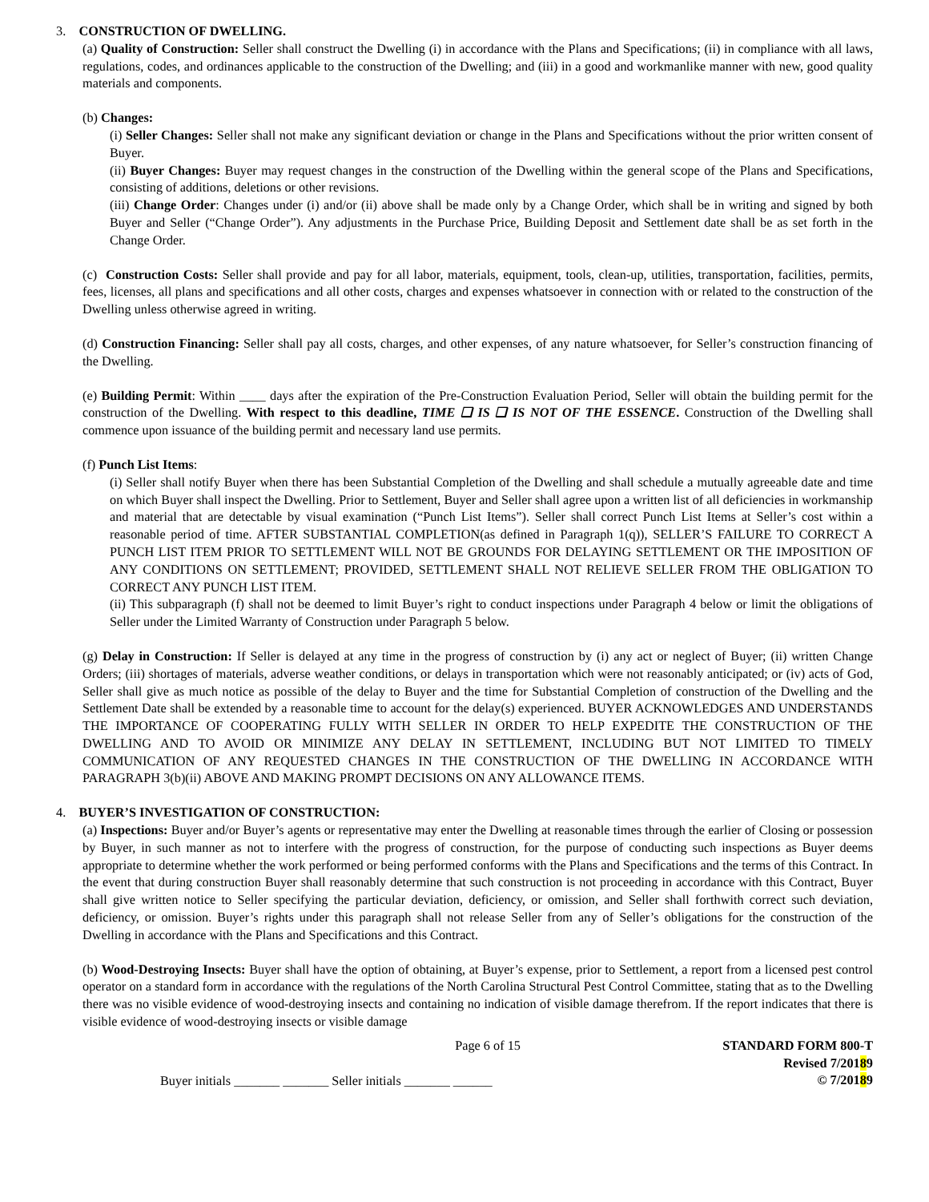3. CONSTRUCTION OF DWELLING.
(a) Quality of Construction: Seller shall construct the Dwelling (i) in accordance with the Plans and Specifications; (ii) in compliance with all laws, regulations, codes, and ordinances applicable to the construction of the Dwelling; and (iii) in a good and workmanlike manner with new, good quality materials and components.
(b) Changes:
(i) Seller Changes: Seller shall not make any significant deviation or change in the Plans and Specifications without the prior written consent of Buyer.
(ii) Buyer Changes: Buyer may request changes in the construction of the Dwelling within the general scope of the Plans and Specifications, consisting of additions, deletions or other revisions.
(iii) Change Order: Changes under (i) and/or (ii) above shall be made only by a Change Order, which shall be in writing and signed by both Buyer and Seller (“Change Order”). Any adjustments in the Purchase Price, Building Deposit and Settlement date shall be as set forth in the Change Order.
(c) Construction Costs: Seller shall provide and pay for all labor, materials, equipment, tools, clean-up, utilities, transportation, facilities, permits, fees, licenses, all plans and specifications and all other costs, charges and expenses whatsoever in connection with or related to the construction of the Dwelling unless otherwise agreed in writing.
(d) Construction Financing: Seller shall pay all costs, charges, and other expenses, of any nature whatsoever, for Seller’s construction financing of the Dwelling.
(e) Building Permit: Within ____ days after the expiration of the Pre-Construction Evaluation Period, Seller will obtain the building permit for the construction of the Dwelling. With respect to this deadline, TIME ❑ IS ❑ IS NOT OF THE ESSENCE. Construction of the Dwelling shall commence upon issuance of the building permit and necessary land use permits.
(f) Punch List Items:
(i) Seller shall notify Buyer when there has been Substantial Completion of the Dwelling and shall schedule a mutually agreeable date and time on which Buyer shall inspect the Dwelling. Prior to Settlement, Buyer and Seller shall agree upon a written list of all deficiencies in workmanship and material that are detectable by visual examination (“Punch List Items”). Seller shall correct Punch List Items at Seller’s cost within a reasonable period of time. AFTER SUBSTANTIAL COMPLETION(as defined in Paragraph 1(q)), SELLER’S FAILURE TO CORRECT A PUNCH LIST ITEM PRIOR TO SETTLEMENT WILL NOT BE GROUNDS FOR DELAYING SETTLEMENT OR THE IMPOSITION OF ANY CONDITIONS ON SETTLEMENT; PROVIDED, SETTLEMENT SHALL NOT RELIEVE SELLER FROM THE OBLIGATION TO CORRECT ANY PUNCH LIST ITEM.
(ii) This subparagraph (f) shall not be deemed to limit Buyer’s right to conduct inspections under Paragraph 4 below or limit the obligations of Seller under the Limited Warranty of Construction under Paragraph 5 below.
(g) Delay in Construction: If Seller is delayed at any time in the progress of construction by (i) any act or neglect of Buyer; (ii) written Change Orders; (iii) shortages of materials, adverse weather conditions, or delays in transportation which were not reasonably anticipated; or (iv) acts of God, Seller shall give as much notice as possible of the delay to Buyer and the time for Substantial Completion of construction of the Dwelling and the Settlement Date shall be extended by a reasonable time to account for the delay(s) experienced. BUYER ACKNOWLEDGES AND UNDERSTANDS THE IMPORTANCE OF COOPERATING FULLY WITH SELLER IN ORDER TO HELP EXPEDITE THE CONSTRUCTION OF THE DWELLING AND TO AVOID OR MINIMIZE ANY DELAY IN SETTLEMENT, INCLUDING BUT NOT LIMITED TO TIMELY COMMUNICATION OF ANY REQUESTED CHANGES IN THE CONSTRUCTION OF THE DWELLING IN ACCORDANCE WITH PARAGRAPH 3(b)(ii) ABOVE AND MAKING PROMPT DECISIONS ON ANY ALLOWANCE ITEMS.
4. BUYER’S INVESTIGATION OF CONSTRUCTION:
(a) Inspections: Buyer and/or Buyer’s agents or representative may enter the Dwelling at reasonable times through the earlier of Closing or possession by Buyer, in such manner as not to interfere with the progress of construction, for the purpose of conducting such inspections as Buyer deems appropriate to determine whether the work performed or being performed conforms with the Plans and Specifications and the terms of this Contract. In the event that during construction Buyer shall reasonably determine that such construction is not proceeding in accordance with this Contract, Buyer shall give written notice to Seller specifying the particular deviation, deficiency, or omission, and Seller shall forthwith correct such deviation, deficiency, or omission. Buyer’s rights under this paragraph shall not release Seller from any of Seller’s obligations for the construction of the Dwelling in accordance with the Plans and Specifications and this Contract.
(b) Wood-Destroying Insects: Buyer shall have the option of obtaining, at Buyer’s expense, prior to Settlement, a report from a licensed pest control operator on a standard form in accordance with the regulations of the North Carolina Structural Pest Control Committee, stating that as to the Dwelling there was no visible evidence of wood-destroying insects and containing no indication of visible damage therefrom. If the report indicates that there is visible evidence of wood-destroying insects or visible damage
Page 6 of 15
Buyer initials _______ _______ Seller initials _______ ______
STANDARD FORM 800-T
Revised 7/20189
© 7/20189